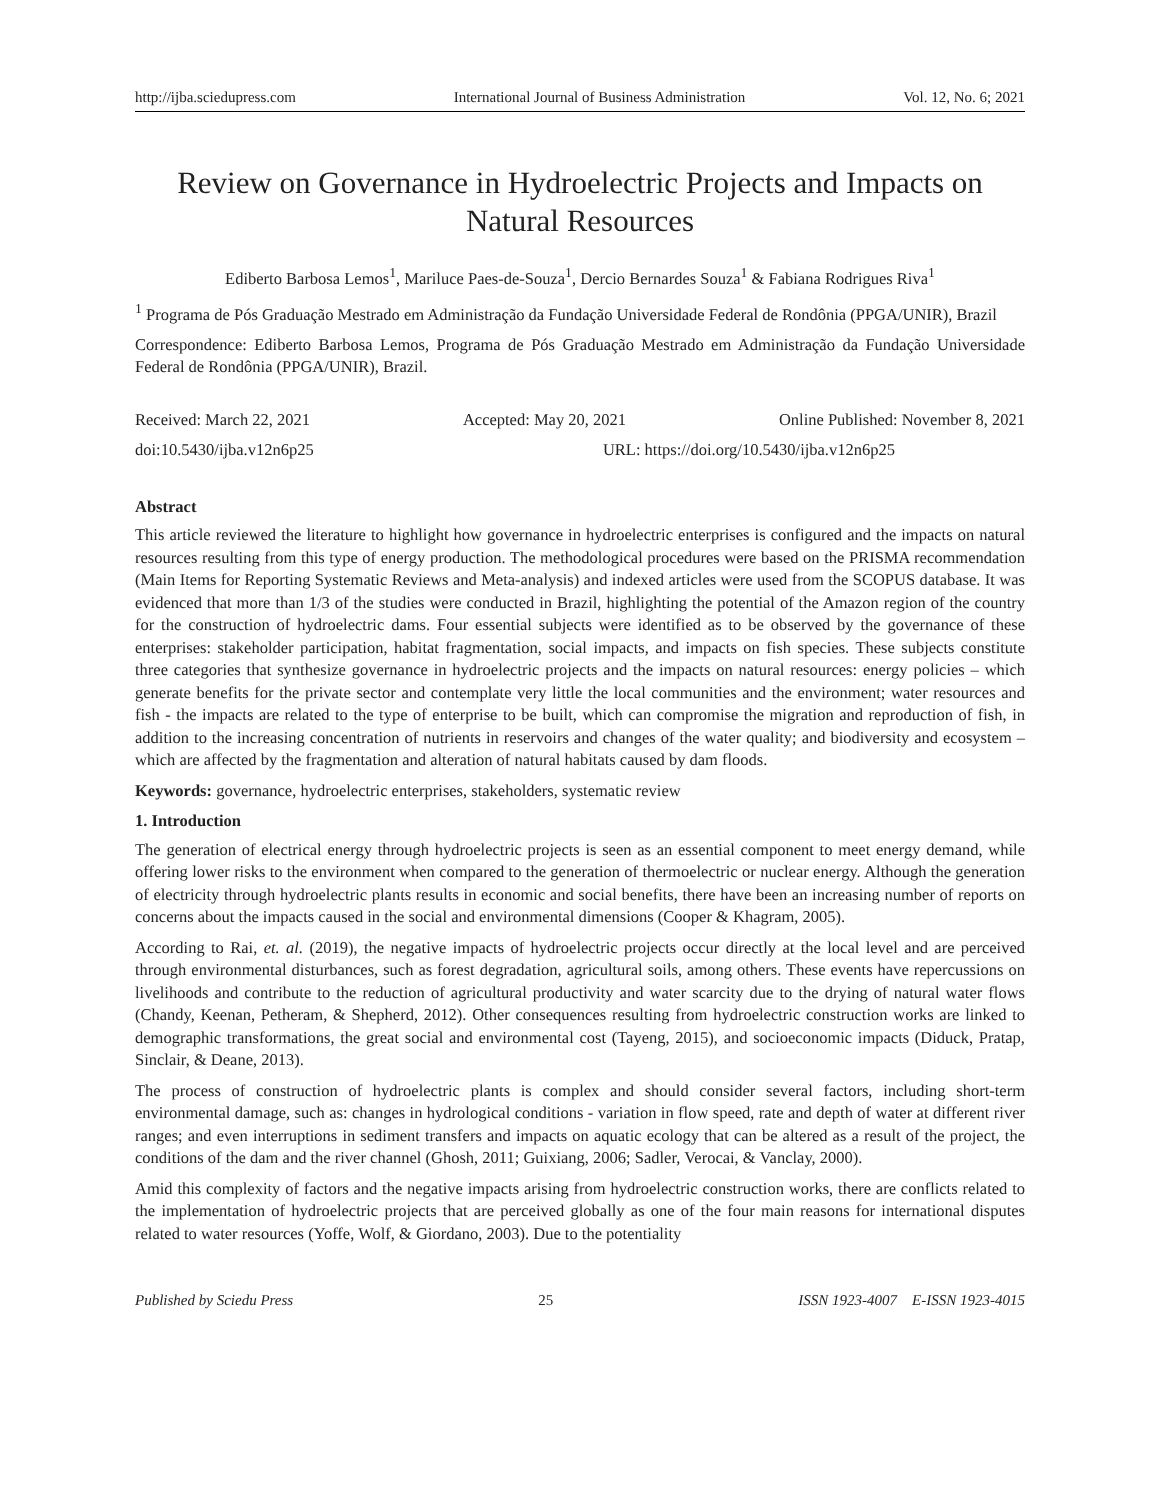http://ijba.sciedupress.com International Journal of Business Administration Vol. 12, No. 6; 2021
Review on Governance in Hydroelectric Projects and Impacts on Natural Resources
Ediberto Barbosa Lemos<sup>1</sup>, Mariluce Paes-de-Souza<sup>1</sup>, Dercio Bernardes Souza<sup>1</sup> & Fabiana Rodrigues Riva<sup>1</sup>
<sup>1</sup> Programa de Pós Graduação Mestrado em Administração da Fundação Universidade Federal de Rondônia (PPGA/UNIR), Brazil
Correspondence: Ediberto Barbosa Lemos, Programa de Pós Graduação Mestrado em Administração da Fundação Universidade Federal de Rondônia (PPGA/UNIR), Brazil.
Received: March 22, 2021 Accepted: May 20, 2021 Online Published: November 8, 2021
doi:10.5430/ijba.v12n6p25 URL: https://doi.org/10.5430/ijba.v12n6p25
Abstract
This article reviewed the literature to highlight how governance in hydroelectric enterprises is configured and the impacts on natural resources resulting from this type of energy production. The methodological procedures were based on the PRISMA recommendation (Main Items for Reporting Systematic Reviews and Meta-analysis) and indexed articles were used from the SCOPUS database. It was evidenced that more than 1/3 of the studies were conducted in Brazil, highlighting the potential of the Amazon region of the country for the construction of hydroelectric dams. Four essential subjects were identified as to be observed by the governance of these enterprises: stakeholder participation, habitat fragmentation, social impacts, and impacts on fish species. These subjects constitute three categories that synthesize governance in hydroelectric projects and the impacts on natural resources: energy policies – which generate benefits for the private sector and contemplate very little the local communities and the environment; water resources and fish - the impacts are related to the type of enterprise to be built, which can compromise the migration and reproduction of fish, in addition to the increasing concentration of nutrients in reservoirs and changes of the water quality; and biodiversity and ecosystem – which are affected by the fragmentation and alteration of natural habitats caused by dam floods.
Keywords: governance, hydroelectric enterprises, stakeholders, systematic review
1. Introduction
The generation of electrical energy through hydroelectric projects is seen as an essential component to meet energy demand, while offering lower risks to the environment when compared to the generation of thermoelectric or nuclear energy. Although the generation of electricity through hydroelectric plants results in economic and social benefits, there have been an increasing number of reports on concerns about the impacts caused in the social and environmental dimensions (Cooper & Khagram, 2005).
According to Rai, et. al. (2019), the negative impacts of hydroelectric projects occur directly at the local level and are perceived through environmental disturbances, such as forest degradation, agricultural soils, among others. These events have repercussions on livelihoods and contribute to the reduction of agricultural productivity and water scarcity due to the drying of natural water flows (Chandy, Keenan, Petheram, & Shepherd, 2012). Other consequences resulting from hydroelectric construction works are linked to demographic transformations, the great social and environmental cost (Tayeng, 2015), and socioeconomic impacts (Diduck, Pratap, Sinclair, & Deane, 2013).
The process of construction of hydroelectric plants is complex and should consider several factors, including short-term environmental damage, such as: changes in hydrological conditions - variation in flow speed, rate and depth of water at different river ranges; and even interruptions in sediment transfers and impacts on aquatic ecology that can be altered as a result of the project, the conditions of the dam and the river channel (Ghosh, 2011; Guixiang, 2006; Sadler, Verocai, & Vanclay, 2000).
Amid this complexity of factors and the negative impacts arising from hydroelectric construction works, there are conflicts related to the implementation of hydroelectric projects that are perceived globally as one of the four main reasons for international disputes related to water resources (Yoffe, Wolf, & Giordano, 2003). Due to the potentiality
Published by Sciedu Press 25 ISSN 1923-4007 E-ISSN 1923-4015